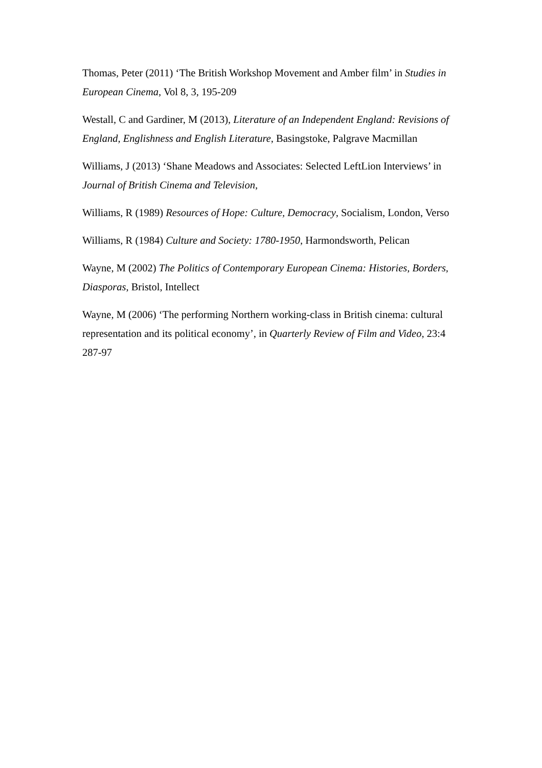Thomas, Peter (2011) ‘The British Workshop Movement and Amber film’ in Studies in European Cinema, Vol 8, 3, 195-209
Westall, C and Gardiner, M (2013), Literature of an Independent England: Revisions of England, Englishness and English Literature, Basingstoke, Palgrave Macmillan
Williams, J (2013) ‘Shane Meadows and Associates: Selected LeftLion Interviews’ in Journal of British Cinema and Television,
Williams, R (1989) Resources of Hope: Culture, Democracy, Socialism, London, Verso
Williams, R (1984) Culture and Society: 1780-1950, Harmondsworth, Pelican
Wayne, M (2002) The Politics of Contemporary European Cinema: Histories, Borders, Diasporas, Bristol, Intellect
Wayne, M (2006) ‘The performing Northern working-class in British cinema: cultural representation and its political economy’, in Quarterly Review of Film and Video, 23:4 287-97